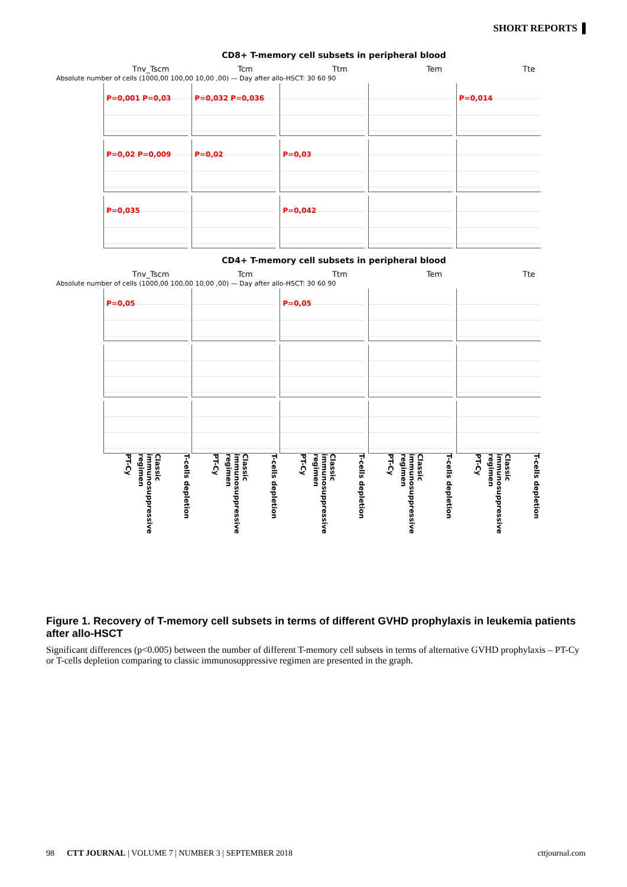SHORT REPORTS
CD8+ T-memory cell subsets in peripheral blood
Tnv_Tscm Tcm Ttm Tem Tte
Absolute number of cells (1000,00 100,00 10,00 ,00) — Day after allo-HSCT: 30 60 90
P=0,001 P=0,03
P=0,032 P=0,036
P=0,014
P=0,02 P=0,009
P=0,02
P=0,03
P=0,035
P=0,042
CD4+ T-memory cell subsets in peripheral blood
Tnv_Tscm Tcm Ttm Tem Tte
Absolute number of cells (1000,00 100,00 10,00 ,00) — Day after allo-HSCT: 30 60 90
P=0,05
P=0,05
PT-Cy
Classic immunosuppressive regimen
T-cells depletion
PT-Cy
Classic immunosuppressive regimen
T-cells depletion
PT-Cy
Classic immunosuppressive regimen
T-cells depletion
PT-Cy
Classic immunosuppressive regimen
T-cells depletion
PT-Cy
Classic immunosuppressive regimen
T-cells depletion
Figure 1. Recovery of T-memory cell subsets in terms of different GVHD prophylaxis in leukemia patients after allo-HSCT
Significant differences (p<0.005) between the number of different T-memory cell subsets in terms of alternative GVHD prophylaxis – PT-Cy or T-cells depletion comparing to classic immunosuppressive regimen are presented in the graph.
98 CTT JOURNAL | VOLUME 7 | NUMBER 3 | SEPTEMBER 2018 cttjournal.com